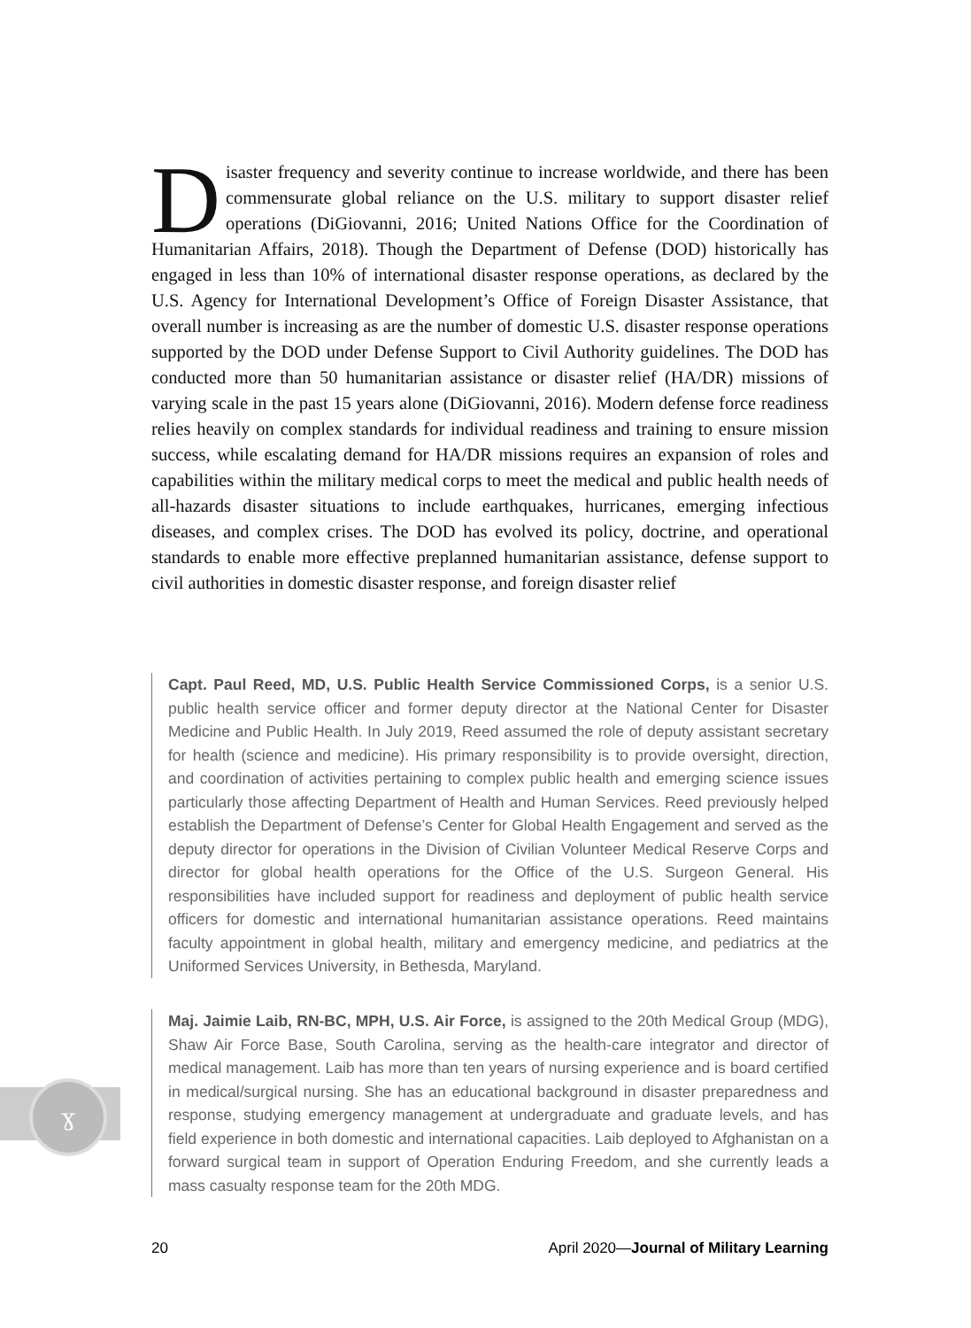Disaster frequency and severity continue to increase worldwide, and there has been commensurate global reliance on the U.S. military to support disaster relief operations (DiGiovanni, 2016; United Nations Office for the Coordination of Humanitarian Affairs, 2018). Though the Department of Defense (DOD) historically has engaged in less than 10% of international disaster response operations, as declared by the U.S. Agency for International Development’s Office of Foreign Disaster Assistance, that overall number is increasing as are the number of domestic U.S. disaster response operations supported by the DOD under Defense Support to Civil Authority guidelines. The DOD has conducted more than 50 humanitarian assistance or disaster relief (HA/DR) missions of varying scale in the past 15 years alone (DiGiovanni, 2016). Modern defense force readiness relies heavily on complex standards for individual readiness and training to ensure mission success, while escalating demand for HA/DR missions requires an expansion of roles and capabilities within the military medical corps to meet the medical and public health needs of all-hazards disaster situations to include earthquakes, hurricanes, emerging infectious diseases, and complex crises. The DOD has evolved its policy, doctrine, and operational standards to enable more effective preplanned humanitarian assistance, defense support to civil authorities in domestic disaster response, and foreign disaster relief
Capt. Paul Reed, MD, U.S. Public Health Service Commissioned Corps, is a senior U.S. public health service officer and former deputy director at the National Center for Disaster Medicine and Public Health. In July 2019, Reed assumed the role of deputy assistant secretary for health (science and medicine). His primary responsibility is to provide oversight, direction, and coordination of activities pertaining to complex public health and emerging science issues particularly those affecting Department of Health and Human Services. Reed previously helped establish the Department of Defense’s Center for Global Health Engagement and served as the deputy director for operations in the Division of Civilian Volunteer Medical Reserve Corps and director for global health operations for the Office of the U.S. Surgeon General. His responsibilities have included support for readiness and deployment of public health service officers for domestic and international humanitarian assistance operations. Reed maintains faculty appointment in global health, military and emergency medicine, and pediatrics at the Uniformed Services University, in Bethesda, Maryland.
Maj. Jaimie Laib, RN-BC, MPH, U.S. Air Force, is assigned to the 20th Medical Group (MDG), Shaw Air Force Base, South Carolina, serving as the health-care integrator and director of medical management. Laib has more than ten years of nursing experience and is board certified in medical/surgical nursing. She has an educational background in disaster preparedness and response, studying emergency management at undergraduate and graduate levels, and has field experience in both domestic and international capacities. Laib deployed to Afghanistan on a forward surgical team in support of Operation Enduring Freedom, and she currently leads a mass casualty response team for the 20th MDG.
ɣ
20 April 2020—Journal of Military Learning